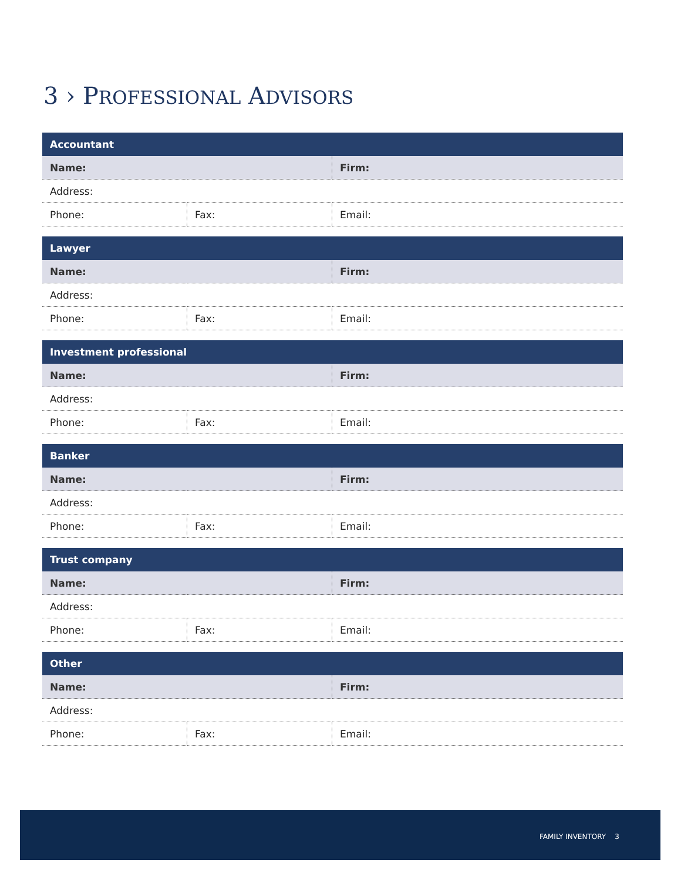3 › PROFESSIONAL ADVISORS
| Accountant | | |
| --- | --- | --- |
| Name: | | Firm: |
| Address: | | |
| Phone: | Fax: | Email: |
| Lawyer | | |
| --- | --- | --- |
| Name: | | Firm: |
| Address: | | |
| Phone: | Fax: | Email: |
| Investment professional | | |
| --- | --- | --- |
| Name: | | Firm: |
| Address: | | |
| Phone: | Fax: | Email: |
| Banker | | |
| --- | --- | --- |
| Name: | | Firm: |
| Address: | | |
| Phone: | Fax: | Email: |
| Trust company | | |
| --- | --- | --- |
| Name: | | Firm: |
| Address: | | |
| Phone: | Fax: | Email: |
| Other | | |
| --- | --- | --- |
| Name: | | Firm: |
| Address: | | |
| Phone: | Fax: | Email: |
FAMILY INVENTORY 3